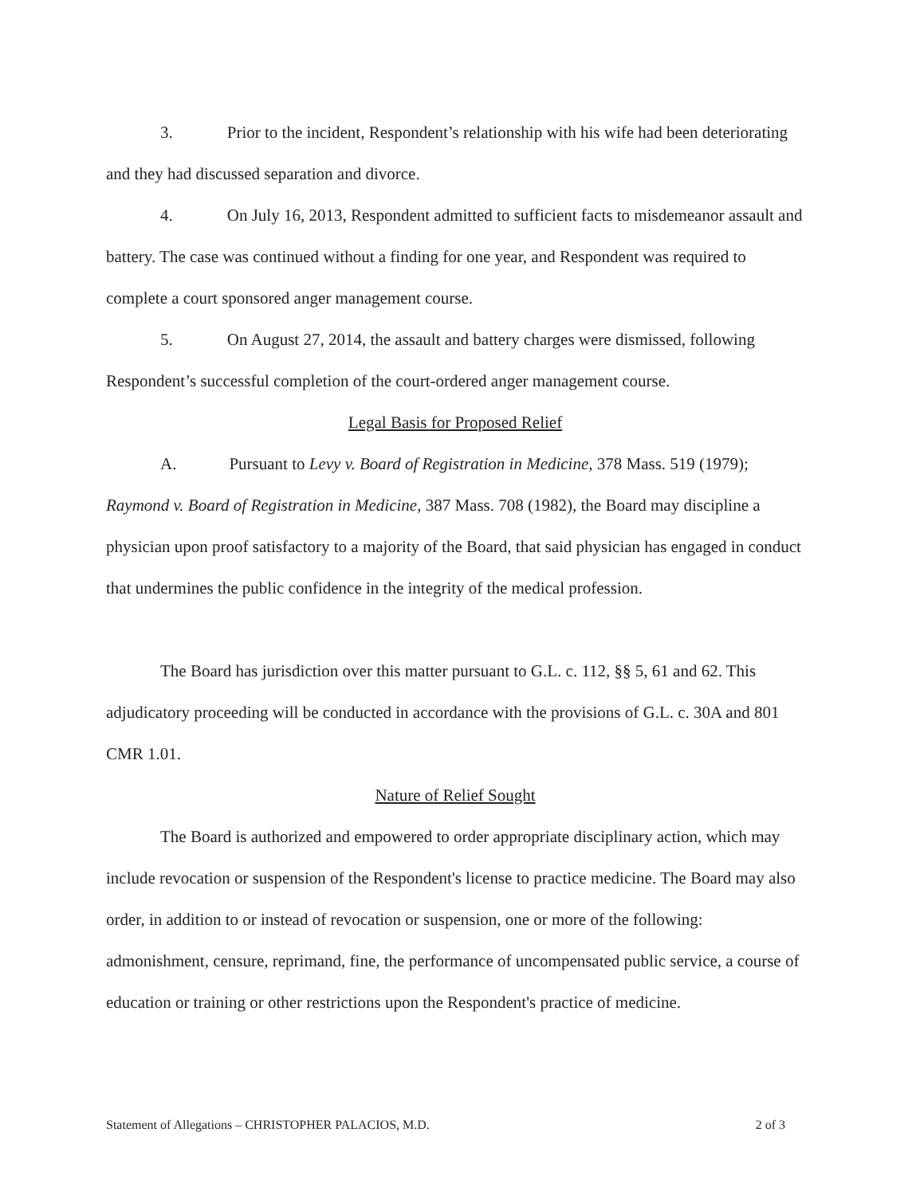3. Prior to the incident, Respondent’s relationship with his wife had been deteriorating and they had discussed separation and divorce.
4. On July 16, 2013, Respondent admitted to sufficient facts to misdemeanor assault and battery. The case was continued without a finding for one year, and Respondent was required to complete a court sponsored anger management course.
5. On August 27, 2014, the assault and battery charges were dismissed, following Respondent’s successful completion of the court-ordered anger management course.
Legal Basis for Proposed Relief
A. Pursuant to Levy v. Board of Registration in Medicine, 378 Mass. 519 (1979); Raymond v. Board of Registration in Medicine, 387 Mass. 708 (1982), the Board may discipline a physician upon proof satisfactory to a majority of the Board, that said physician has engaged in conduct that undermines the public confidence in the integrity of the medical profession.
The Board has jurisdiction over this matter pursuant to G.L. c. 112, §§ 5, 61 and 62. This adjudicatory proceeding will be conducted in accordance with the provisions of G.L. c. 30A and 801 CMR 1.01.
Nature of Relief Sought
The Board is authorized and empowered to order appropriate disciplinary action, which may include revocation or suspension of the Respondent's license to practice medicine. The Board may also order, in addition to or instead of revocation or suspension, one or more of the following: admonishment, censure, reprimand, fine, the performance of uncompensated public service, a course of education or training or other restrictions upon the Respondent's practice of medicine.
Statement of Allegations – CHRISTOPHER PALACIOS, M.D. 2 of 3